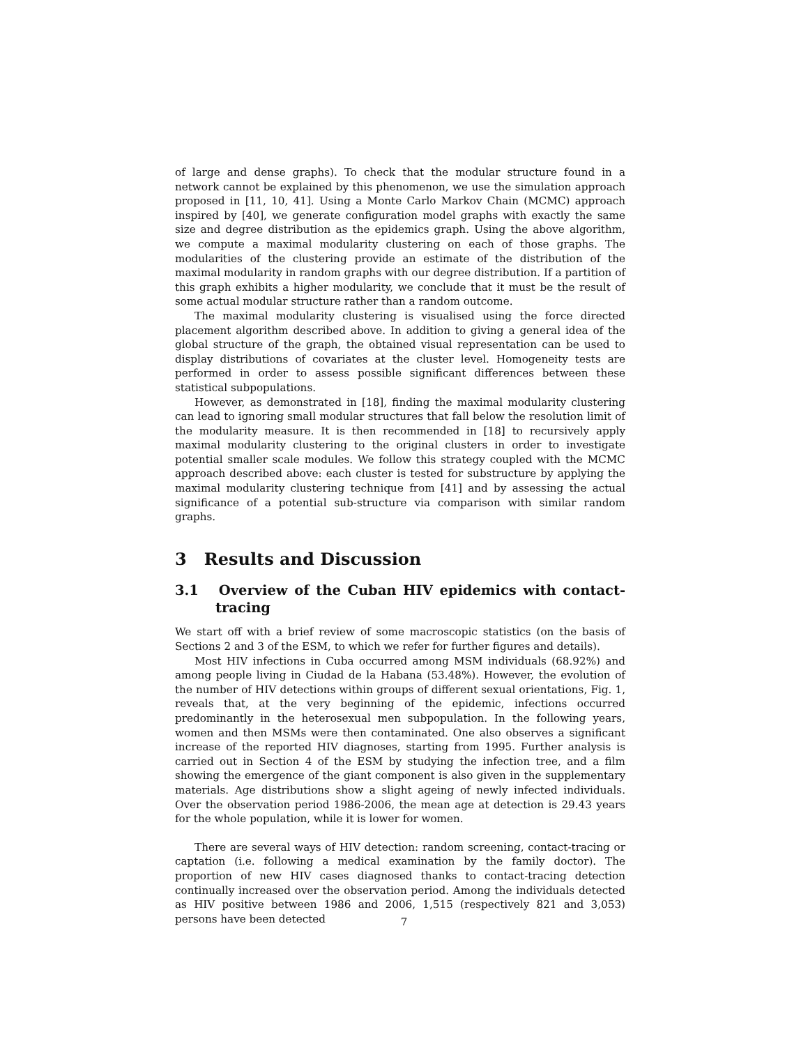of large and dense graphs). To check that the modular structure found in a network cannot be explained by this phenomenon, we use the simulation approach proposed in [11, 10, 41]. Using a Monte Carlo Markov Chain (MCMC) approach inspired by [40], we generate configuration model graphs with exactly the same size and degree distribution as the epidemics graph. Using the above algorithm, we compute a maximal modularity clustering on each of those graphs. The modularities of the clustering provide an estimate of the distribution of the maximal modularity in random graphs with our degree distribution. If a partition of this graph exhibits a higher modularity, we conclude that it must be the result of some actual modular structure rather than a random outcome.
The maximal modularity clustering is visualised using the force directed placement algorithm described above. In addition to giving a general idea of the global structure of the graph, the obtained visual representation can be used to display distributions of covariates at the cluster level. Homogeneity tests are performed in order to assess possible significant differences between these statistical subpopulations.
However, as demonstrated in [18], finding the maximal modularity clustering can lead to ignoring small modular structures that fall below the resolution limit of the modularity measure. It is then recommended in [18] to recursively apply maximal modularity clustering to the original clusters in order to investigate potential smaller scale modules. We follow this strategy coupled with the MCMC approach described above: each cluster is tested for substructure by applying the maximal modularity clustering technique from [41] and by assessing the actual significance of a potential sub-structure via comparison with similar random graphs.
3 Results and Discussion
3.1 Overview of the Cuban HIV epidemics with contact-tracing
We start off with a brief review of some macroscopic statistics (on the basis of Sections 2 and 3 of the ESM, to which we refer for further figures and details).
Most HIV infections in Cuba occurred among MSM individuals (68.92%) and among people living in Ciudad de la Habana (53.48%). However, the evolution of the number of HIV detections within groups of different sexual orientations, Fig. 1, reveals that, at the very beginning of the epidemic, infections occurred predominantly in the heterosexual men subpopulation. In the following years, women and then MSMs were then contaminated. One also observes a significant increase of the reported HIV diagnoses, starting from 1995. Further analysis is carried out in Section 4 of the ESM by studying the infection tree, and a film showing the emergence of the giant component is also given in the supplementary materials. Age distributions show a slight ageing of newly infected individuals. Over the observation period 1986-2006, the mean age at detection is 29.43 years for the whole population, while it is lower for women.
There are several ways of HIV detection: random screening, contact-tracing or captation (i.e. following a medical examination by the family doctor). The proportion of new HIV cases diagnosed thanks to contact-tracing detection continually increased over the observation period. Among the individuals detected as HIV positive between 1986 and 2006, 1,515 (respectively 821 and 3,053) persons have been detected
7